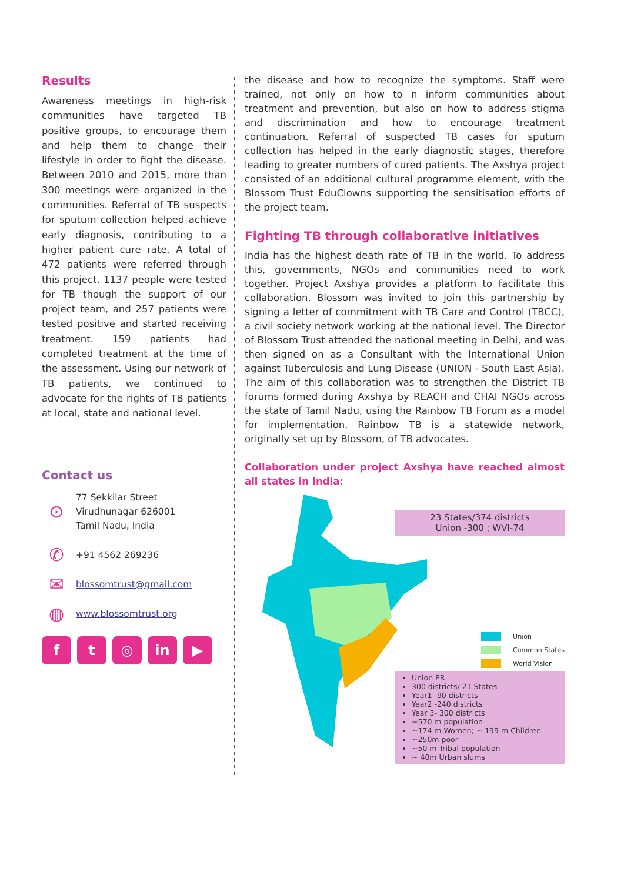Results
Awareness meetings in high-risk communities have targeted TB positive groups, to encourage them and help them to change their lifestyle in order to fight the disease. Between 2010 and 2015, more than 300 meetings were organized in the communities. Referral of TB suspects for sputum collection helped achieve early diagnosis, contributing to a higher patient cure rate. A total of 472 patients were referred through this project. 1137 people were tested for TB though the support of our project team, and 257 patients were tested positive and started receiving treatment. 159 patients had completed treatment at the time of the assessment. Using our network of TB patients, we continued to advocate for the rights of TB patients at local, state and national level.
Contact us
⊙
77 Sekkilar Street
Virudhunagar 626001
Tamil Nadu, India
✆
+91 4562 269236
✉
blossomtrust@gmail.com
◍
www.blossomtrust.org
ft ◎ in ▶
the disease and how to recognize the symptoms. Staff were trained, not only on how to n inform communities about treatment and prevention, but also on how to address stigma and discrimination and how to encourage treatment continuation. Referral of suspected TB cases for sputum collection has helped in the early diagnostic stages, therefore leading to greater numbers of cured patients. The Axshya project consisted of an additional cultural programme element, with the Blossom Trust EduClowns supporting the sensitisation efforts of the project team.
Fighting TB through collaborative initiatives
India has the highest death rate of TB in the world. To address this, governments, NGOs and communities need to work together. Project Axshya provides a platform to facilitate this collaboration. Blossom was invited to join this partnership by signing a letter of commitment with TB Care and Control (TBCC), a civil society network working at the national level. The Director of Blossom Trust attended the national meeting in Delhi, and was then signed on as a Consultant with the International Union against Tuberculosis and Lung Disease (UNION - South East Asia). The aim of this collaboration was to strengthen the District TB forums formed during Axshya by REACH and CHAI NGOs across the state of Tamil Nadu, using the Rainbow TB Forum as a model for implementation. Rainbow TB is a statewide network, originally set up by Blossom, of TB advocates.
Collaboration under project Axshya have reached almost all states in India:
23 States/374 districts
Union -300 ; WVI-74
Union
Common States
World Vision
Union PR
300 districts/ 21 States
Year1 -90 districts
Year2 -240 districts
Year 3- 300 districts
~570 m population
~174 m Women; ~ 199 m Children
~250m poor
~50 m Tribal population
~ 40m Urban slums